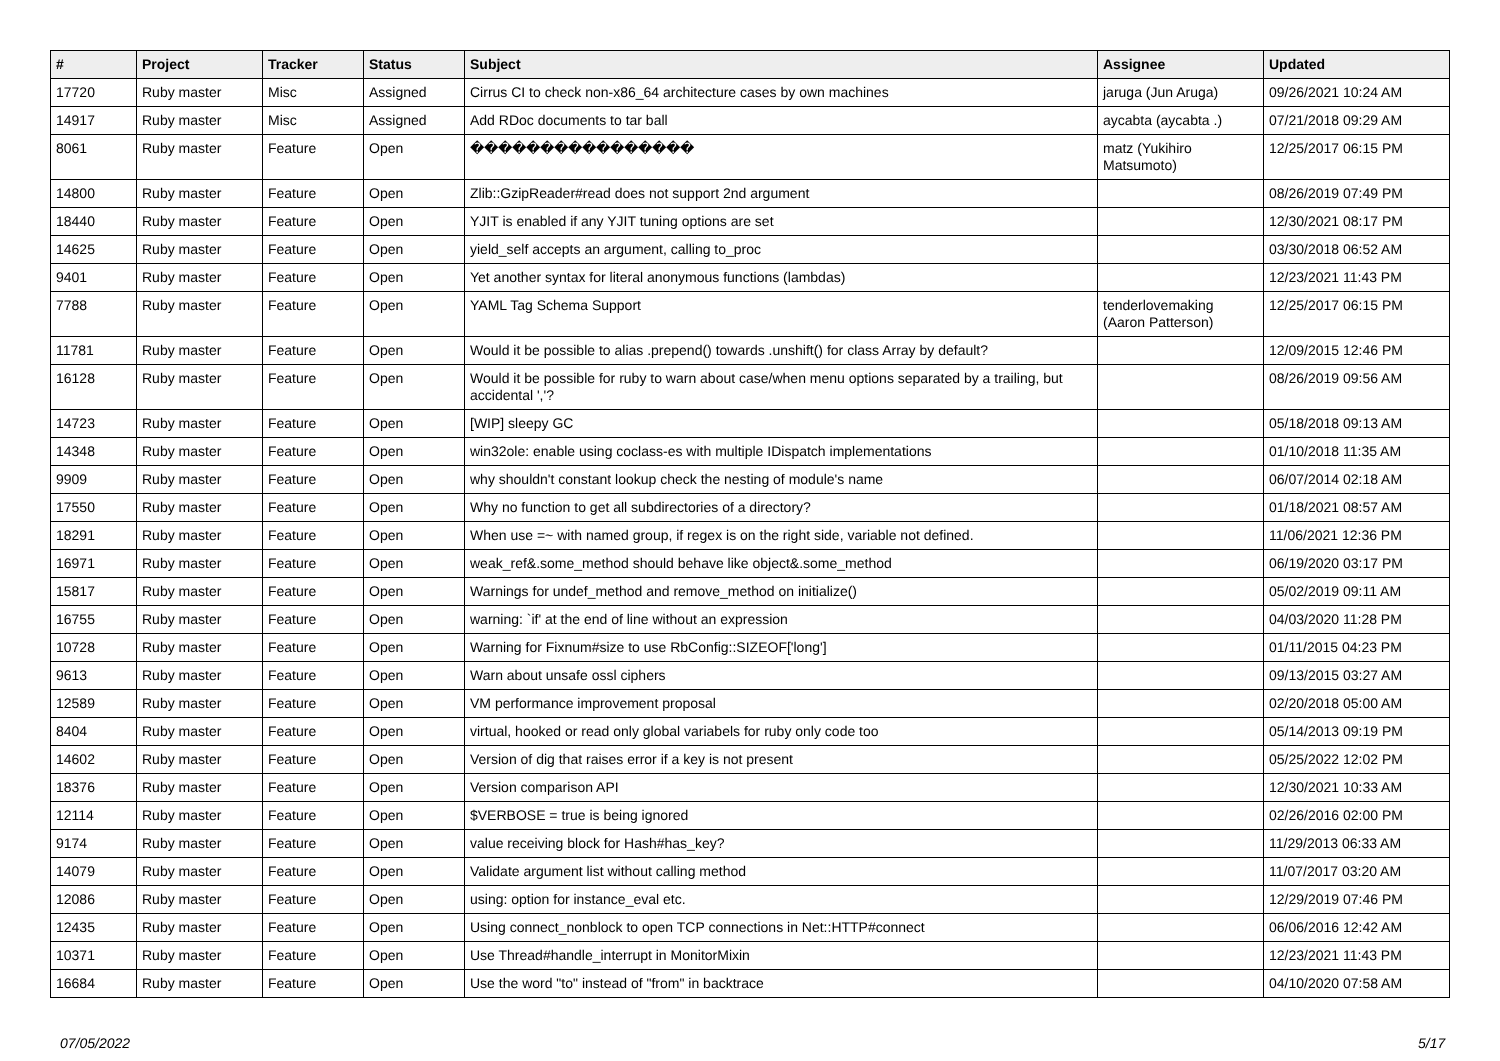| # | Project | Tracker | Status | Subject | Assignee | Updated |
| --- | --- | --- | --- | --- | --- | --- |
| 17720 | Ruby master | Misc | Assigned | Cirrus CI to check non-x86_64 architecture cases by own machines | jaruga (Jun Aruga) | 09/26/2021 10:24 AM |
| 14917 | Ruby master | Misc | Assigned | Add RDoc documents to tar ball | aycabta (aycabta .) | 07/21/2018 09:29 AM |
| 8061 | Ruby master | Feature | Open | ���������������� | matz (Yukihiro Matsumoto) | 12/25/2017 06:15 PM |
| 14800 | Ruby master | Feature | Open | Zlib::GzipReader#read does not support 2nd argument | | 08/26/2019 07:49 PM |
| 18440 | Ruby master | Feature | Open | YJIT is enabled if any YJIT tuning options are set | | 12/30/2021 08:17 PM |
| 14625 | Ruby master | Feature | Open | yield_self accepts an argument, calling to_proc | | 03/30/2018 06:52 AM |
| 9401 | Ruby master | Feature | Open | Yet another syntax for literal anonymous functions (lambdas) | | 12/23/2021 11:43 PM |
| 7788 | Ruby master | Feature | Open | YAML Tag Schema Support | tenderlovemaking (Aaron Patterson) | 12/25/2017 06:15 PM |
| 11781 | Ruby master | Feature | Open | Would it be possible to alias .prepend() towards .unshift() for class Array by default? | | 12/09/2015 12:46 PM |
| 16128 | Ruby master | Feature | Open | Would it be possible for ruby to warn about case/when menu options separated by a trailing, but accidental ','? | | 08/26/2019 09:56 AM |
| 14723 | Ruby master | Feature | Open | [WIP] sleepy GC | | 05/18/2018 09:13 AM |
| 14348 | Ruby master | Feature | Open | win32ole: enable using coclass-es with multiple IDispatch implementations | | 01/10/2018 11:35 AM |
| 9909 | Ruby master | Feature | Open | why shouldn't constant lookup check the nesting of module's name | | 06/07/2014 02:18 AM |
| 17550 | Ruby master | Feature | Open | Why no function to get all subdirectories of a directory? | | 01/18/2021 08:57 AM |
| 18291 | Ruby master | Feature | Open | When use =~ with named group, if regex is on the right side, variable not defined. | | 11/06/2021 12:36 PM |
| 16971 | Ruby master | Feature | Open | weak_ref&.some_method should behave like object&.some_method | | 06/19/2020 03:17 PM |
| 15817 | Ruby master | Feature | Open | Warnings for undef_method and remove_method on initialize() | | 05/02/2019 09:11 AM |
| 16755 | Ruby master | Feature | Open | warning: `if' at the end of line without an expression | | 04/03/2020 11:28 PM |
| 10728 | Ruby master | Feature | Open | Warning for Fixnum#size to use RbConfig::SIZEOF['long'] | | 01/11/2015 04:23 PM |
| 9613 | Ruby master | Feature | Open | Warn about unsafe ossl ciphers | | 09/13/2015 03:27 AM |
| 12589 | Ruby master | Feature | Open | VM performance improvement proposal | | 02/20/2018 05:00 AM |
| 8404 | Ruby master | Feature | Open | virtual, hooked or read only global variabels for ruby only code too | | 05/14/2013 09:19 PM |
| 14602 | Ruby master | Feature | Open | Version of dig that raises error if a key is not present | | 05/25/2022 12:02 PM |
| 18376 | Ruby master | Feature | Open | Version comparison API | | 12/30/2021 10:33 AM |
| 12114 | Ruby master | Feature | Open | $VERBOSE = true is being ignored | | 02/26/2016 02:00 PM |
| 9174 | Ruby master | Feature | Open | value receiving block for Hash#has_key? | | 11/29/2013 06:33 AM |
| 14079 | Ruby master | Feature | Open | Validate argument list without calling method | | 11/07/2017 03:20 AM |
| 12086 | Ruby master | Feature | Open | using: option for instance_eval etc. | | 12/29/2019 07:46 PM |
| 12435 | Ruby master | Feature | Open | Using connect_nonblock to open TCP connections in Net::HTTP#connect | | 06/06/2016 12:42 AM |
| 10371 | Ruby master | Feature | Open | Use Thread#handle_interrupt in MonitorMixin | | 12/23/2021 11:43 PM |
| 16684 | Ruby master | Feature | Open | Use the word "to" instead of "from" in backtrace | | 04/10/2020 07:58 AM |
07/05/2022 5/17